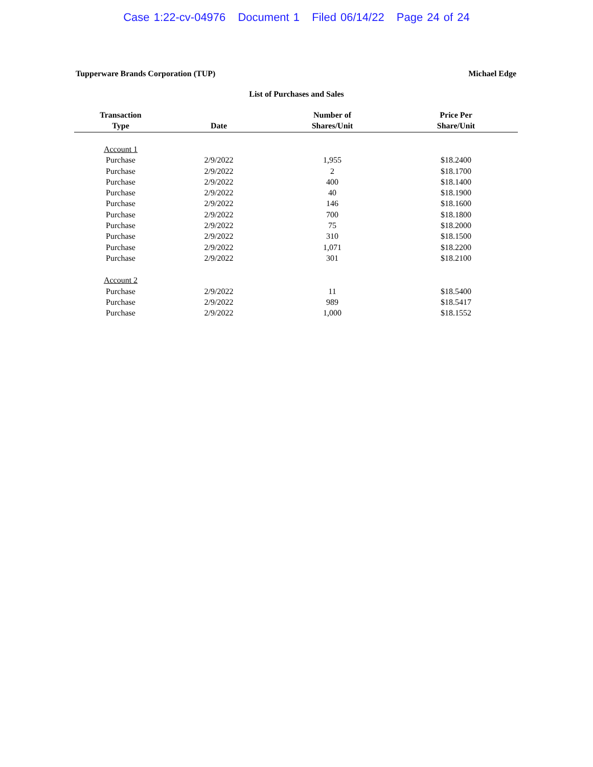Case 1:22-cv-04976 Document 1 Filed 06/14/22 Page 24 of 24
Tupperware Brands Corporation (TUP)
Michael Edge
List of Purchases and Sales
| Transaction Type | Date | Number of Shares/Unit | Price Per Share/Unit |
| --- | --- | --- | --- |
| Account 1 | | | |
| Purchase | 2/9/2022 | 1,955 | $18.2400 |
| Purchase | 2/9/2022 | 2 | $18.1700 |
| Purchase | 2/9/2022 | 400 | $18.1400 |
| Purchase | 2/9/2022 | 40 | $18.1900 |
| Purchase | 2/9/2022 | 146 | $18.1600 |
| Purchase | 2/9/2022 | 700 | $18.1800 |
| Purchase | 2/9/2022 | 75 | $18.2000 |
| Purchase | 2/9/2022 | 310 | $18.1500 |
| Purchase | 2/9/2022 | 1,071 | $18.2200 |
| Purchase | 2/9/2022 | 301 | $18.2100 |
| Account 2 | | | |
| Purchase | 2/9/2022 | 11 | $18.5400 |
| Purchase | 2/9/2022 | 989 | $18.5417 |
| Purchase | 2/9/2022 | 1,000 | $18.1552 |